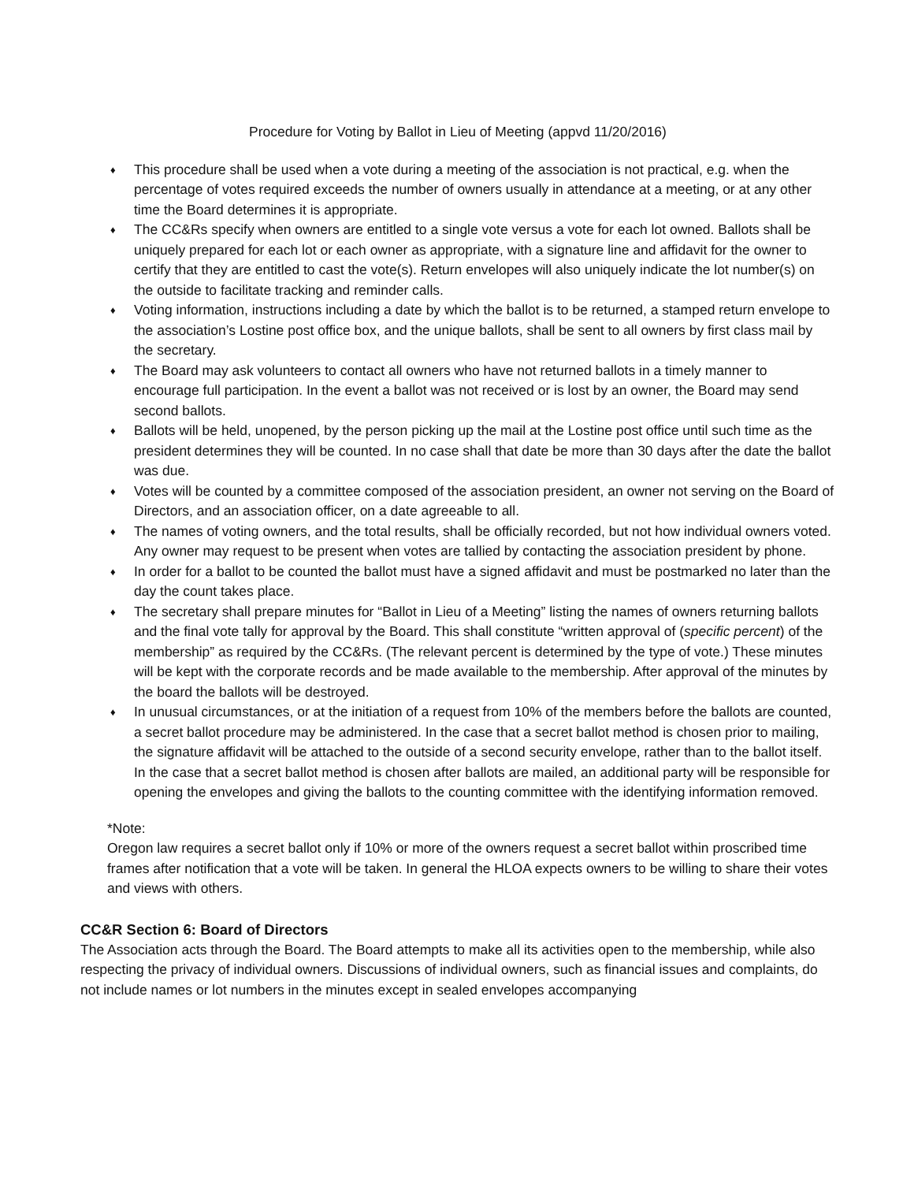Procedure for Voting by Ballot in Lieu of Meeting (appvd 11/20/2016)
♦ This procedure shall be used when a vote during a meeting of the association is not practical, e.g. when the percentage of votes required exceeds the number of owners usually in attendance at a meeting, or at any other time the Board determines it is appropriate.
♦ The CC&Rs specify when owners are entitled to a single vote versus a vote for each lot owned. Ballots shall be uniquely prepared for each lot or each owner as appropriate, with a signature line and affidavit for the owner to certify that they are entitled to cast the vote(s). Return envelopes will also uniquely indicate the lot number(s) on the outside to facilitate tracking and reminder calls.
♦ Voting information, instructions including a date by which the ballot is to be returned, a stamped return envelope to the association’s Lostine post office box, and the unique ballots, shall be sent to all owners by first class mail by the secretary.
♦ The Board may ask volunteers to contact all owners who have not returned ballots in a timely manner to encourage full participation. In the event a ballot was not received or is lost by an owner, the Board may send second ballots.
♦ Ballots will be held, unopened, by the person picking up the mail at the Lostine post office until such time as the president determines they will be counted. In no case shall that date be more than 30 days after the date the ballot was due.
♦ Votes will be counted by a committee composed of the association president, an owner not serving on the Board of Directors, and an association officer, on a date agreeable to all.
♦ The names of voting owners, and the total results, shall be officially recorded, but not how individual owners voted. Any owner may request to be present when votes are tallied by contacting the association president by phone.
♦ In order for a ballot to be counted the ballot must have a signed affidavit and must be postmarked no later than the day the count takes place.
♦ The secretary shall prepare minutes for “Ballot in Lieu of a Meeting” listing the names of owners returning ballots and the final vote tally for approval by the Board. This shall constitute “written approval of (specific percent) of the membership” as required by the CC&Rs. (The relevant percent is determined by the type of vote.) These minutes will be kept with the corporate records and be made available to the membership. After approval of the minutes by the board the ballots will be destroyed.
♦ In unusual circumstances, or at the initiation of a request from 10% of the members before the ballots are counted, a secret ballot procedure may be administered. In the case that a secret ballot method is chosen prior to mailing, the signature affidavit will be attached to the outside of a second security envelope, rather than to the ballot itself. In the case that a secret ballot method is chosen after ballots are mailed, an additional party will be responsible for opening the envelopes and giving the ballots to the counting committee with the identifying information removed.
*Note:
Oregon law requires a secret ballot only if 10% or more of the owners request a secret ballot within proscribed time frames after notification that a vote will be taken. In general the HLOA expects owners to be willing to share their votes and views with others.
CC&R Section 6: Board of Directors
The Association acts through the Board. The Board attempts to make all its activities open to the membership, while also respecting the privacy of individual owners. Discussions of individual owners, such as financial issues and complaints, do not include names or lot numbers in the minutes except in sealed envelopes accompanying